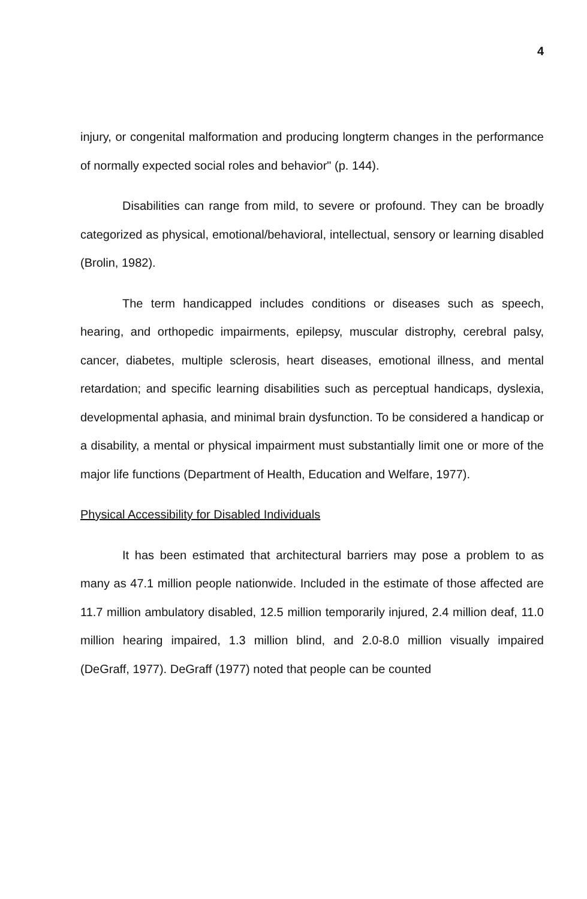4
injury, or congenital malformation and producing longterm changes in the performance of normally expected social roles and behavior" (p. 144).
Disabilities can range from mild, to severe or profound. They can be broadly categorized as physical, emotional/behavioral, intellectual, sensory or learning disabled (Brolin, 1982).
The term handicapped includes conditions or diseases such as speech, hearing, and orthopedic impairments, epilepsy, muscular distrophy, cerebral palsy, cancer, diabetes, multiple sclerosis, heart diseases, emotional illness, and mental retardation; and specific learning disabilities such as perceptual handicaps, dyslexia, developmental aphasia, and minimal brain dysfunction. To be considered a handicap or a disability, a mental or physical impairment must substantially limit one or more of the major life functions (Department of Health, Education and Welfare, 1977).
Physical Accessibility for Disabled Individuals
It has been estimated that architectural barriers may pose a problem to as many as 47.1 million people nationwide. Included in the estimate of those affected are 11.7 million ambulatory disabled, 12.5 million temporarily injured, 2.4 million deaf, 11.0 million hearing impaired, 1.3 million blind, and 2.0-8.0 million visually impaired (DeGraff, 1977). DeGraff (1977) noted that people can be counted